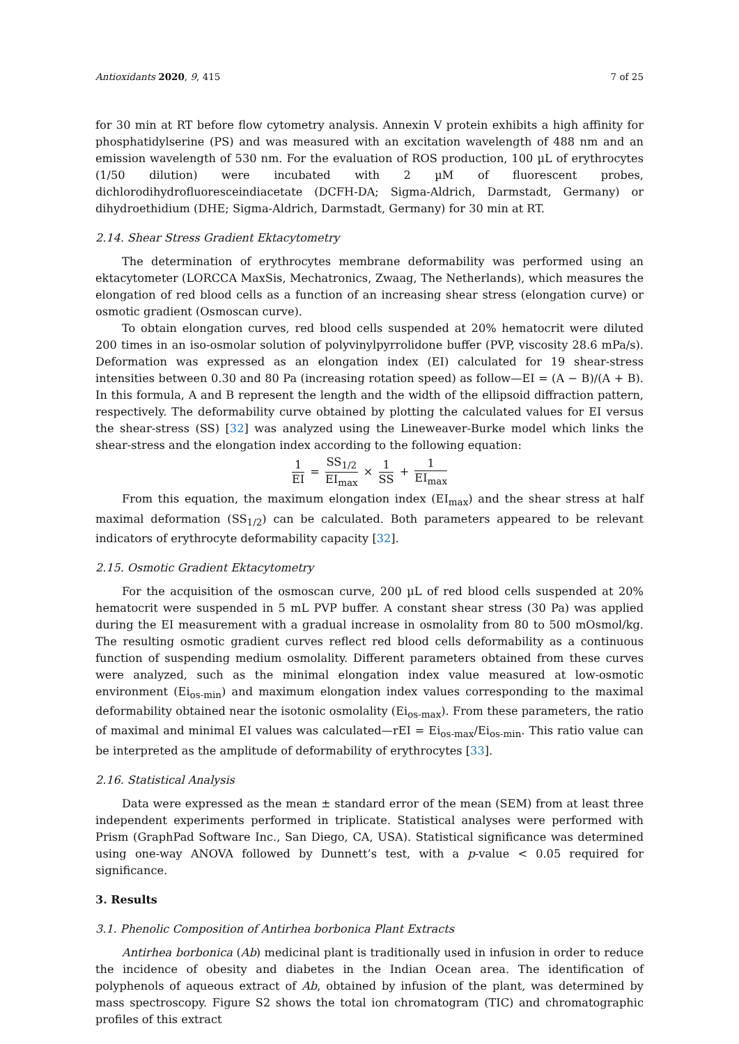Antioxidants 2020, 9, 415 7 of 25
for 30 min at RT before flow cytometry analysis. Annexin V protein exhibits a high affinity for phosphatidylserine (PS) and was measured with an excitation wavelength of 488 nm and an emission wavelength of 530 nm. For the evaluation of ROS production, 100 µL of erythrocytes (1/50 dilution) were incubated with 2 µM of fluorescent probes, dichlorodihydrofluoresceindiacetate (DCFH-DA; Sigma-Aldrich, Darmstadt, Germany) or dihydroethidium (DHE; Sigma-Aldrich, Darmstadt, Germany) for 30 min at RT.
2.14. Shear Stress Gradient Ektacytometry
The determination of erythrocytes membrane deformability was performed using an ektacytometer (LORCCA MaxSis, Mechatronics, Zwaag, The Netherlands), which measures the elongation of red blood cells as a function of an increasing shear stress (elongation curve) or osmotic gradient (Osmoscan curve).
To obtain elongation curves, red blood cells suspended at 20% hematocrit were diluted 200 times in an iso-osmolar solution of polyvinylpyrrolidone buffer (PVP, viscosity 28.6 mPa/s). Deformation was expressed as an elongation index (EI) calculated for 19 shear-stress intensities between 0.30 and 80 Pa (increasing rotation speed) as follow—EI = (A − B)/(A + B). In this formula, A and B represent the length and the width of the ellipsoid diffraction pattern, respectively. The deformability curve obtained by plotting the calculated values for EI versus the shear-stress (SS) [32] was analyzed using the Lineweaver-Burke model which links the shear-stress and the elongation index according to the following equation:
1 EI = SS<sub>1/2</sub> EI<sub>max</sub> × 1 SS + 1 EI<sub>max</sub>
From this equation, the maximum elongation index (EI<sub>max</sub>) and the shear stress at half maximal deformation (SS<sub>1/2</sub>) can be calculated. Both parameters appeared to be relevant indicators of erythrocyte deformability capacity [32].
2.15. Osmotic Gradient Ektacytometry
For the acquisition of the osmoscan curve, 200 µL of red blood cells suspended at 20% hematocrit were suspended in 5 mL PVP buffer. A constant shear stress (30 Pa) was applied during the EI measurement with a gradual increase in osmolality from 80 to 500 mOsmol/kg. The resulting osmotic gradient curves reflect red blood cells deformability as a continuous function of suspending medium osmolality. Different parameters obtained from these curves were analyzed, such as the minimal elongation index value measured at low-osmotic environment (Ei<sub>os-min</sub>) and maximum elongation index values corresponding to the maximal deformability obtained near the isotonic osmolality (Ei<sub>os-max</sub>). From these parameters, the ratio of maximal and minimal EI values was calculated—rEI = Ei<sub>os-max</sub>/Ei<sub>os-min</sub>. This ratio value can be interpreted as the amplitude of deformability of erythrocytes [33].
2.16. Statistical Analysis
Data were expressed as the mean ± standard error of the mean (SEM) from at least three independent experiments performed in triplicate. Statistical analyses were performed with Prism (GraphPad Software Inc., San Diego, CA, USA). Statistical significance was determined using one-way ANOVA followed by Dunnett’s test, with a p-value < 0.05 required for significance.
3. Results
3.1. Phenolic Composition of Antirhea borbonica Plant Extracts
Antirhea borbonica (Ab) medicinal plant is traditionally used in infusion in order to reduce the incidence of obesity and diabetes in the Indian Ocean area. The identification of polyphenols of aqueous extract of Ab, obtained by infusion of the plant, was determined by mass spectroscopy. Figure S2 shows the total ion chromatogram (TIC) and chromatographic profiles of this extract